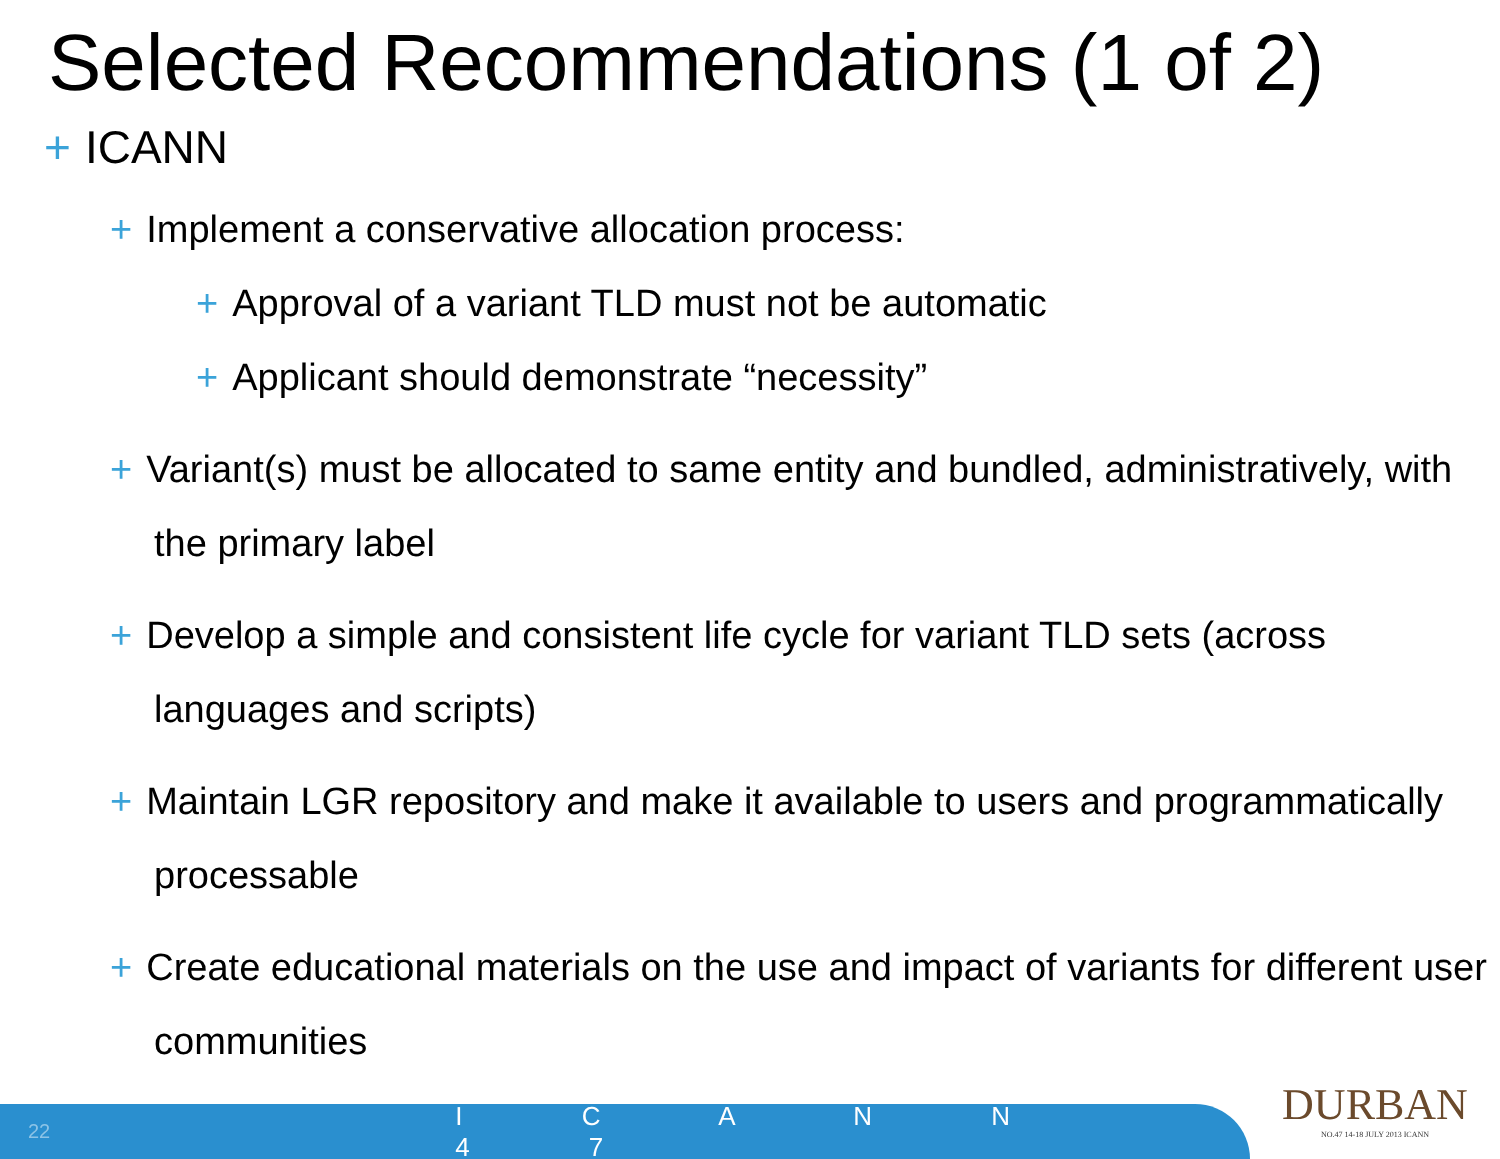Selected Recommendations (1 of 2)
+ ICANN
+ Implement a conservative allocation process:
+ Approval of a variant TLD must not be automatic
+ Applicant should demonstrate “necessity”
+ Variant(s) must be allocated to same entity and bundled, administratively, with the primary label
+ Develop a simple and consistent life cycle for variant TLD sets (across languages and scripts)
+ Maintain LGR repository and make it available to users and programmatically processable
+ Create educational materials on the use and impact of variants for different user communities
22 I C A N N 4 7
DURBAN
NO.47 14-18 JULY 2013 ICANN